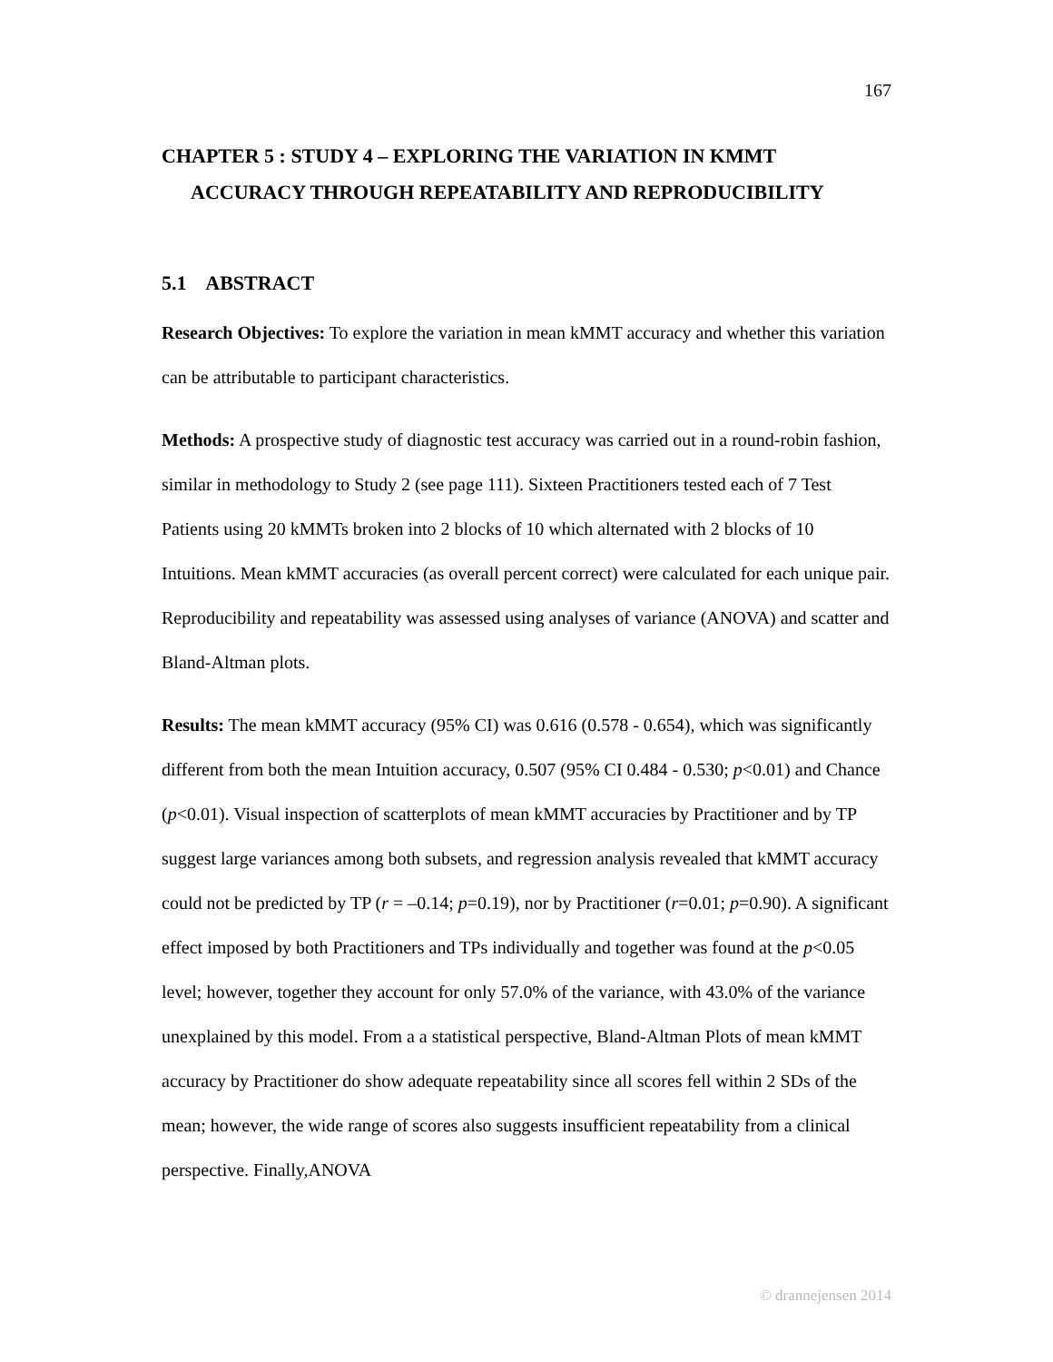167
CHAPTER 5 : STUDY 4 – EXPLORING THE VARIATION IN KMMT
ACCURACY THROUGH REPEATABILITY AND REPRODUCIBILITY
5.1 ABSTRACT
Research Objectives: To explore the variation in mean kMMT accuracy and whether this variation can be attributable to participant characteristics.
Methods: A prospective study of diagnostic test accuracy was carried out in a round-robin fashion, similar in methodology to Study 2 (see page 111). Sixteen Practitioners tested each of 7 Test Patients using 20 kMMTs broken into 2 blocks of 10 which alternated with 2 blocks of 10 Intuitions. Mean kMMT accuracies (as overall percent correct) were calculated for each unique pair. Reproducibility and repeatability was assessed using analyses of variance (ANOVA) and scatter and Bland-Altman plots.
Results: The mean kMMT accuracy (95% CI) was 0.616 (0.578 - 0.654), which was significantly different from both the mean Intuition accuracy, 0.507 (95% CI 0.484 - 0.530; p<0.01) and Chance (p<0.01). Visual inspection of scatterplots of mean kMMT accuracies by Practitioner and by TP suggest large variances among both subsets, and regression analysis revealed that kMMT accuracy could not be predicted by TP (r = –0.14; p=0.19), nor by Practitioner (r=0.01; p=0.90). A significant effect imposed by both Practitioners and TPs individually and together was found at the p<0.05 level; however, together they account for only 57.0% of the variance, with 43.0% of the variance unexplained by this model. From a a statistical perspective, Bland-Altman Plots of mean kMMT accuracy by Practitioner do show adequate repeatability since all scores fell within 2 SDs of the mean; however, the wide range of scores also suggests insufficient repeatability from a clinical perspective. Finally,ANOVA
© drannejensen 2014